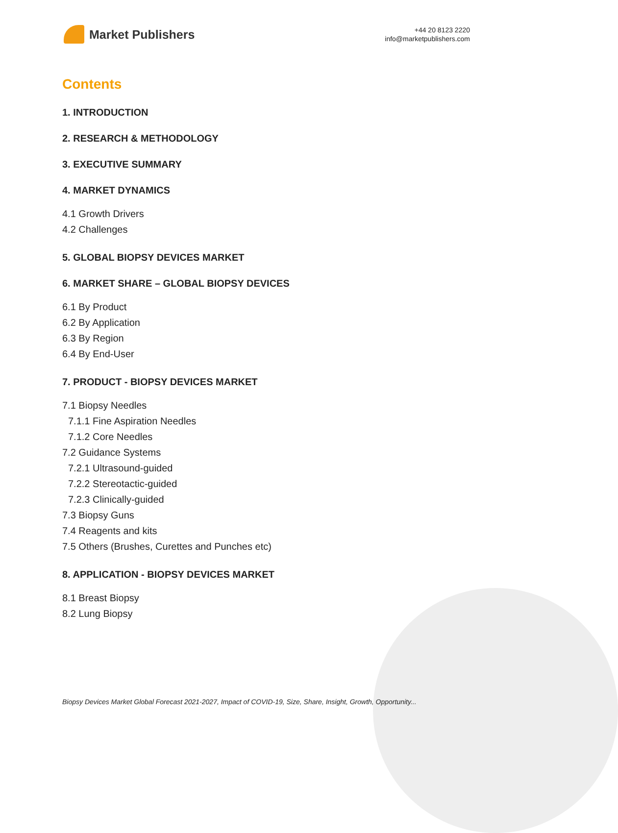Market Publishers
+44 20 8123 2220
info@marketpublishers.com
Contents
1. INTRODUCTION
2. RESEARCH & METHODOLOGY
3. EXECUTIVE SUMMARY
4. MARKET DYNAMICS
4.1 Growth Drivers
4.2 Challenges
5. GLOBAL BIOPSY DEVICES MARKET
6. MARKET SHARE – GLOBAL BIOPSY DEVICES
6.1 By Product
6.2 By Application
6.3 By Region
6.4 By End-User
7. PRODUCT - BIOPSY DEVICES MARKET
7.1 Biopsy Needles
7.1.1 Fine Aspiration Needles
7.1.2 Core Needles
7.2 Guidance Systems
7.2.1 Ultrasound-guided
7.2.2 Stereotactic-guided
7.2.3 Clinically-guided
7.3 Biopsy Guns
7.4 Reagents and kits
7.5 Others (Brushes, Curettes and Punches etc)
8. APPLICATION - BIOPSY DEVICES MARKET
8.1 Breast Biopsy
8.2 Lung Biopsy
Biopsy Devices Market Global Forecast 2021-2027, Impact of COVID-19, Size, Share, Insight, Growth, Opportunity...